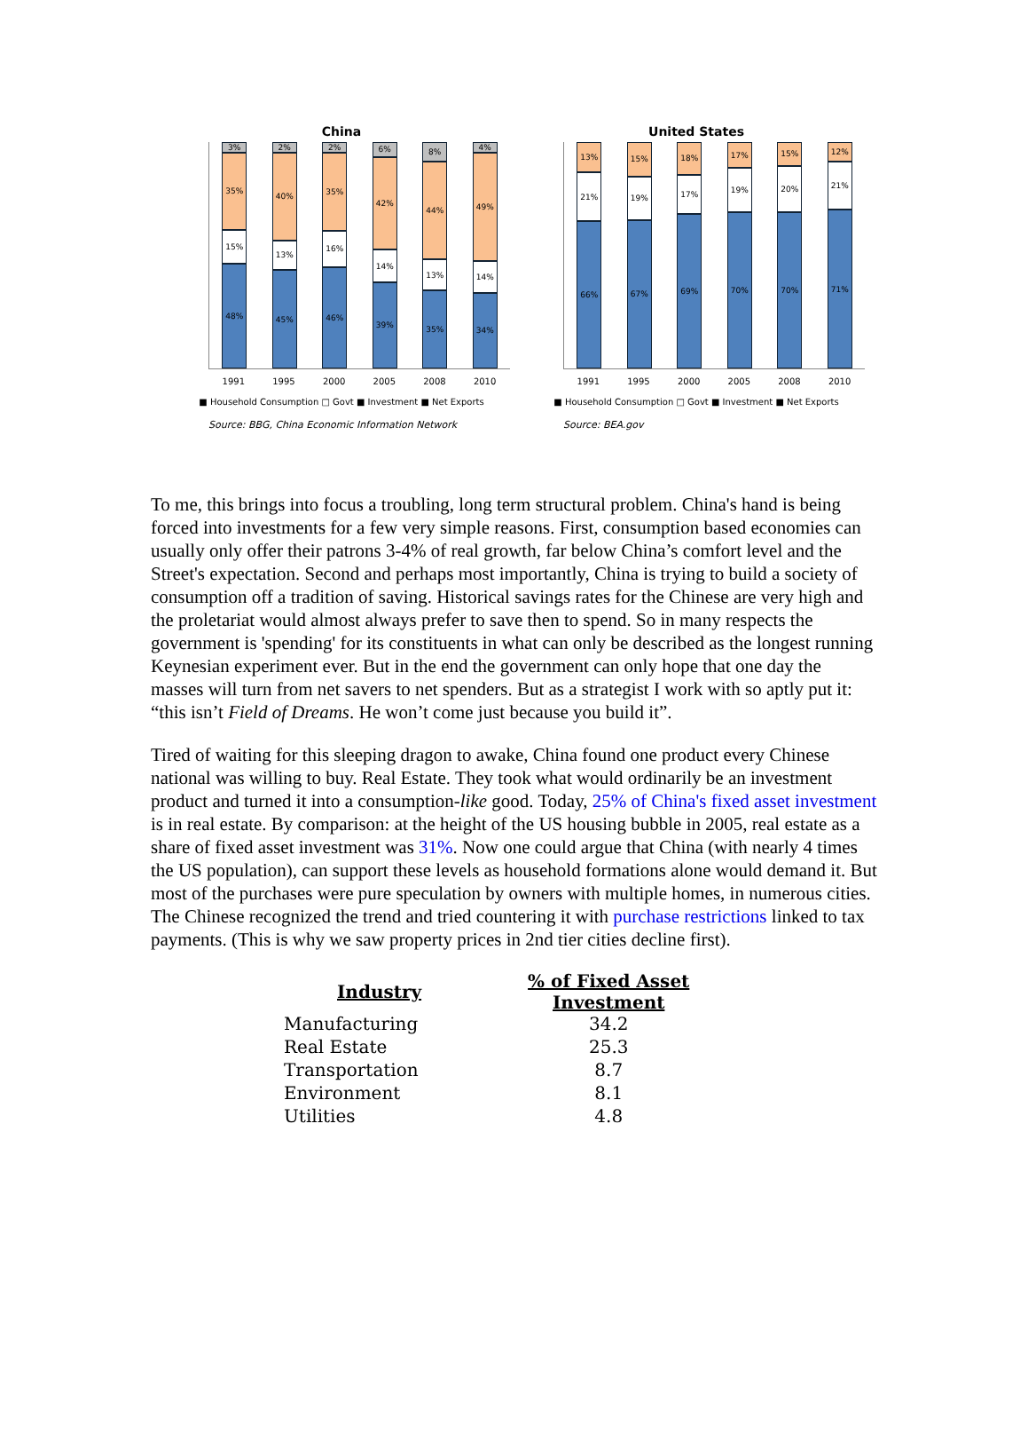China
3%
35%
15%
48%
2%
40%
13%
45%
2%
35%
16%
46%
6%
42%
14%
39%
8%
44%
13%
35%
4%
49%
14%
34%
1991 1995 2000 2005 2008 2010
■ Household Consumption □ Govt ■ Investment ■ Net Exports
Source: BBG, China Economic Information Network
United States
13%
21%
66%
15%
19%
67%
18%
17%
69%
17%
19%
70%
15%
20%
70%
12%
21%
71%
1991 1995 2000 2005 2008 2010
■ Household Consumption □ Govt ■ Investment ■ Net Exports
Source: BEA.gov
To me, this brings into focus a troubling, long term structural problem. China's hand is being forced into investments for a few very simple reasons. First, consumption based economies can usually only offer their patrons 3-4% of real growth, far below China’s comfort level and the Street's expectation. Second and perhaps most importantly, China is trying to build a society of consumption off a tradition of saving. Historical savings rates for the Chinese are very high and the proletariat would almost always prefer to save then to spend. So in many respects the government is 'spending' for its constituents in what can only be described as the longest running Keynesian experiment ever. But in the end the government can only hope that one day the masses will turn from net savers to net spenders. But as a strategist I work with so aptly put it: “this isn’t Field of Dreams. He won’t come just because you build it”.
Tired of waiting for this sleeping dragon to awake, China found one product every Chinese national was willing to buy. Real Estate. They took what would ordinarily be an investment product and turned it into a consumption-like good. Today, 25% of China's fixed asset investment is in real estate. By comparison: at the height of the US housing bubble in 2005, real estate as a share of fixed asset investment was 31%. Now one could argue that China (with nearly 4 times the US population), can support these levels as household formations alone would demand it. But most of the purchases were pure speculation by owners with multiple homes, in numerous cities. The Chinese recognized the trend and tried countering it with purchase restrictions linked to tax payments. (This is why we saw property prices in 2nd tier cities decline first).
| Industry | % of Fixed Asset Investment |
| --- | --- |
| Manufacturing | 34.2 |
| Real Estate | 25.3 |
| Transportation | 8.7 |
| Environment | 8.1 |
| Utilities | 4.8 |